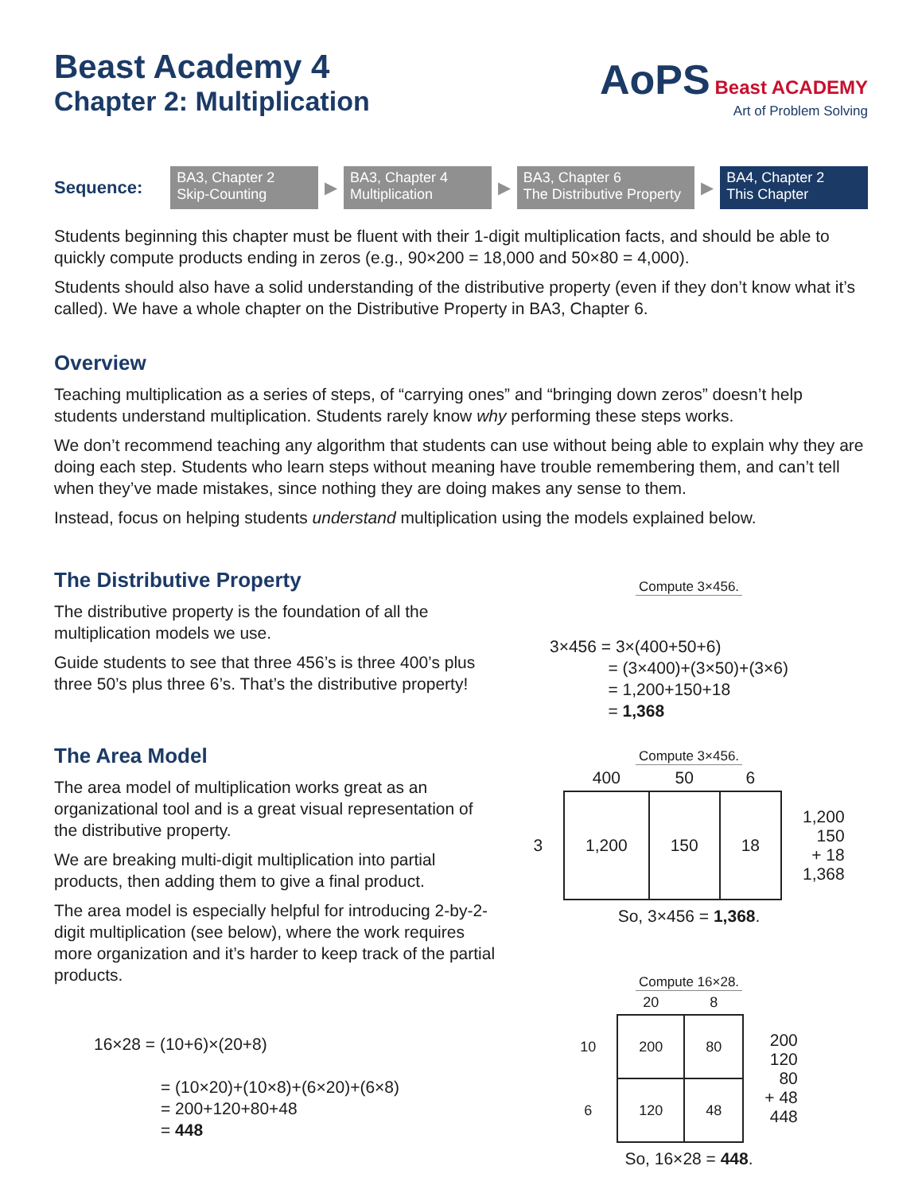AoPS Beast ACADEMY
Art of Problem Solving
Beast Academy 4
Chapter 2: Multiplication
Sequence:
BA3, Chapter 2
Skip-Counting
▶
BA3, Chapter 4
Multiplication
▶
BA3, Chapter 6
The Distributive Property
▶
BA4, Chapter 2
This Chapter
Students beginning this chapter must be fluent with their 1-digit multiplication facts, and should be able to quickly compute products ending in zeros (e.g., 90×200 = 18,000 and 50×80 = 4,000).
Students should also have a solid understanding of the distributive property (even if they don’t know what it’s called). We have a whole chapter on the Distributive Property in BA3, Chapter 6.
Overview
Teaching multiplication as a series of steps, of “carrying ones” and “bringing down zeros” doesn’t help students understand multiplication. Students rarely know why performing these steps works.
We don’t recommend teaching any algorithm that students can use without being able to explain why they are doing each step. Students who learn steps without meaning have trouble remembering them, and can’t tell when they’ve made mistakes, since nothing they are doing makes any sense to them.
Instead, focus on helping students understand multiplication using the models explained below.
The Distributive Property
The distributive property is the foundation of all the multiplication models we use.
Guide students to see that three 456’s is three 400’s plus three 50’s plus three 6’s. That’s the distributive property!
Compute 3×456.
3×456 = 3×(400+50+6)
    = (3×400)+(3×50)+(3×6)
    = 1,200+150+18
    = 1,368
The Area Model
The area model of multiplication works great as an organizational tool and is a great visual representation of the distributive property.
We are breaking multi-digit multiplication into partial products, then adding them to give a final product.
The area model is especially helpful for introducing 2-by-2-digit multiplication (see below), where the work requires more organization and it’s harder to keep track of the partial products.
16×28 = (10+6)×(20+8)
    = (10×20)+(10×8)+(6×20)+(6×8)
    = 200+120+80+48
    = 448
Compute 3×456.
| | 400 | 50 | 6 | |
| --- | --- | --- | --- | --- |
| 3 | 1,200 | 150 | 18 | 1,200 150 + 18 1,368 |
So, 3×456 = 1,368.
Compute 16×28.
| | 20 | 8 | |
| --- | --- | --- | --- |
| 10 | 200 | 80 | 200 120 80 + 48 448 |
| 6 | 120 | 48 | |
So, 16×28 = 448.